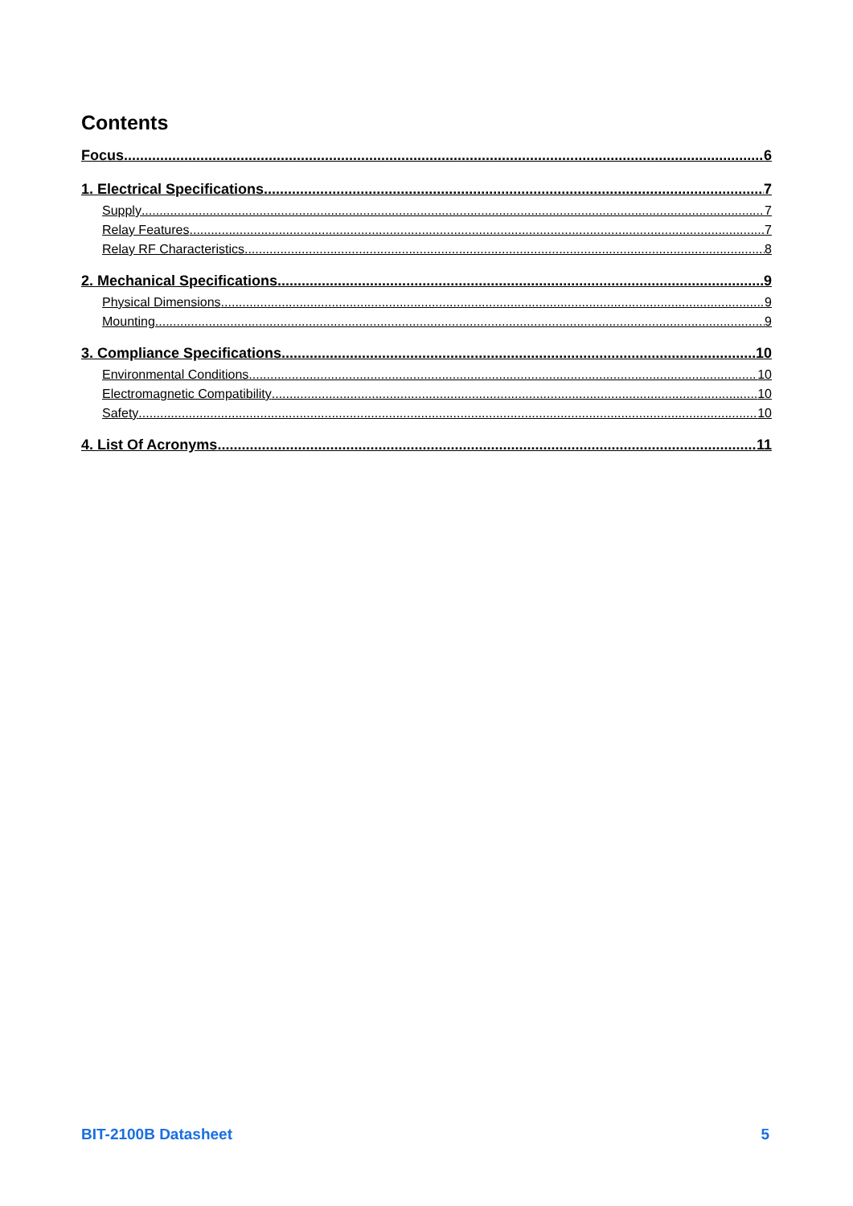Contents
Focus 6
1. Electrical Specifications 7
Supply 7
Relay Features 7
Relay RF Characteristics 8
2. Mechanical Specifications 9
Physical Dimensions 9
Mounting 9
3. Compliance Specifications 10
Environmental Conditions 10
Electromagnetic Compatibility 10
Safety 10
4. List Of Acronyms 11
BIT-2100B Datasheet 5